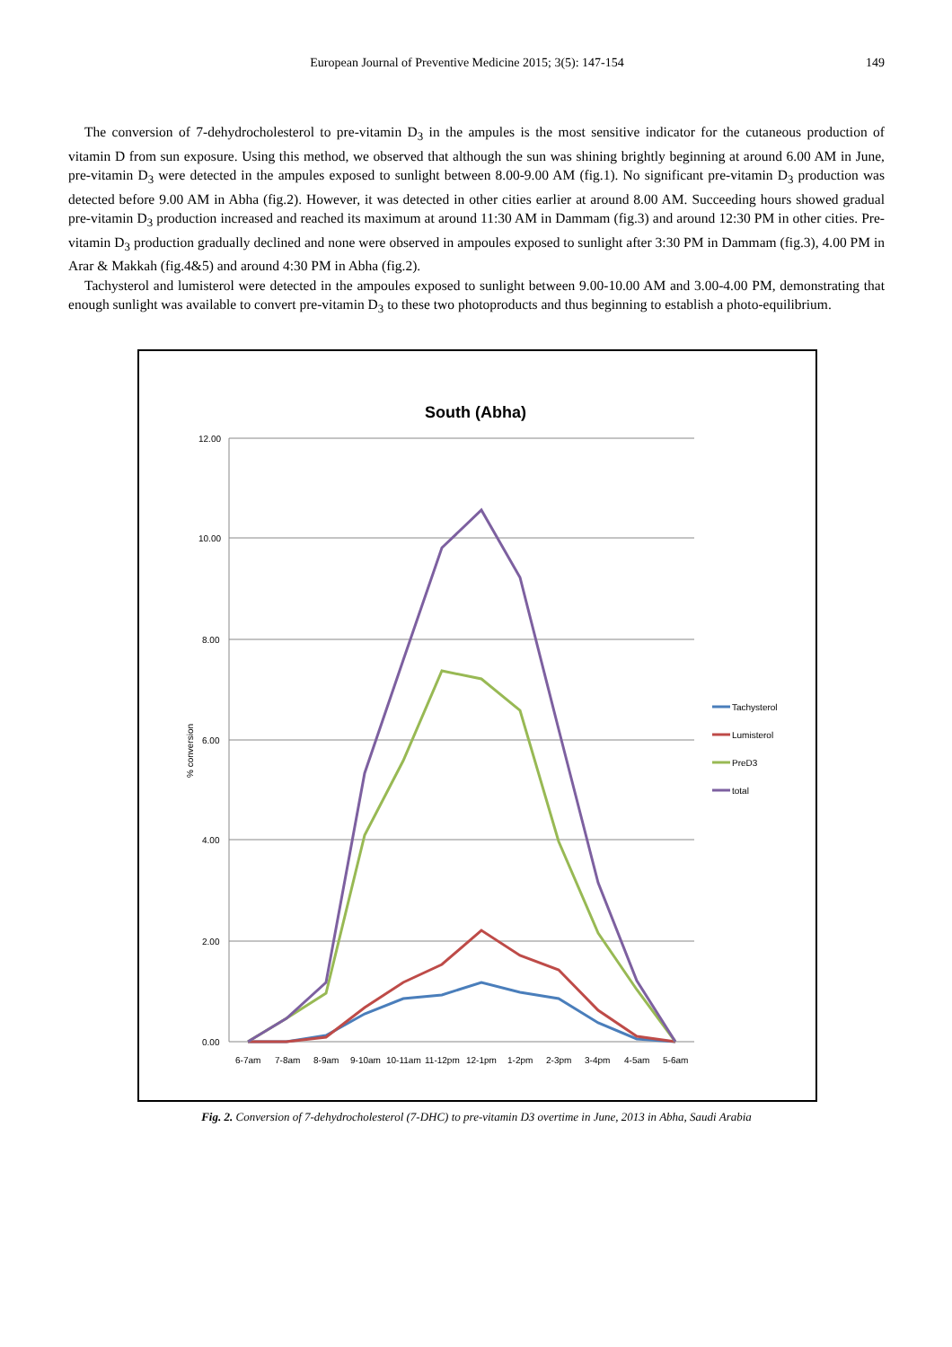European Journal of Preventive Medicine 2015; 3(5): 147-154 149
The conversion of 7-dehydrocholesterol to pre-vitamin D<sub>3</sub> in the ampules is the most sensitive indicator for the cutaneous production of vitamin D from sun exposure. Using this method, we observed that although the sun was shining brightly beginning at around 6.00 AM in June, pre-vitamin D<sub>3</sub> were detected in the ampules exposed to sunlight between 8.00-9.00 AM (fig.1). No significant pre-vitamin D<sub>3</sub> production was detected before 9.00 AM in Abha (fig.2). However, it was detected in other cities earlier at around 8.00 AM. Succeeding hours showed gradual pre-vitamin D<sub>3</sub> production increased and reached its maximum at around 11:30 AM in Dammam (fig.3) and around 12:30 PM in other cities. Pre-vitamin D<sub>3</sub> production gradually declined and none were observed in ampoules exposed to sunlight after 3:30 PM in Dammam (fig.3), 4.00 PM in Arar & Makkah (fig.4&5) and around 4:30 PM in Abha (fig.2).
Tachysterol and lumisterol were detected in the ampoules exposed to sunlight between 9.00-10.00 AM and 3.00-4.00 PM, demonstrating that enough sunlight was available to convert pre-vitamin D<sub>3</sub> to these two photoproducts and thus beginning to establish a photo-equilibrium.
South (Abha)
12.00
10.00
8.00
6.00
4.00
2.00
0.00
% conversion
6-7am
7-8am
8-9am
9-10am
10-11am
11-12pm
12-1pm
1-2pm
2-3pm
3-4pm
4-5am
5-6am
Tachysterol
Lumisterol
PreD3
total
Fig. 2. Conversion of 7-dehydrocholesterol (7-DHC) to pre-vitamin D3 overtime in June, 2013 in Abha, Saudi Arabia